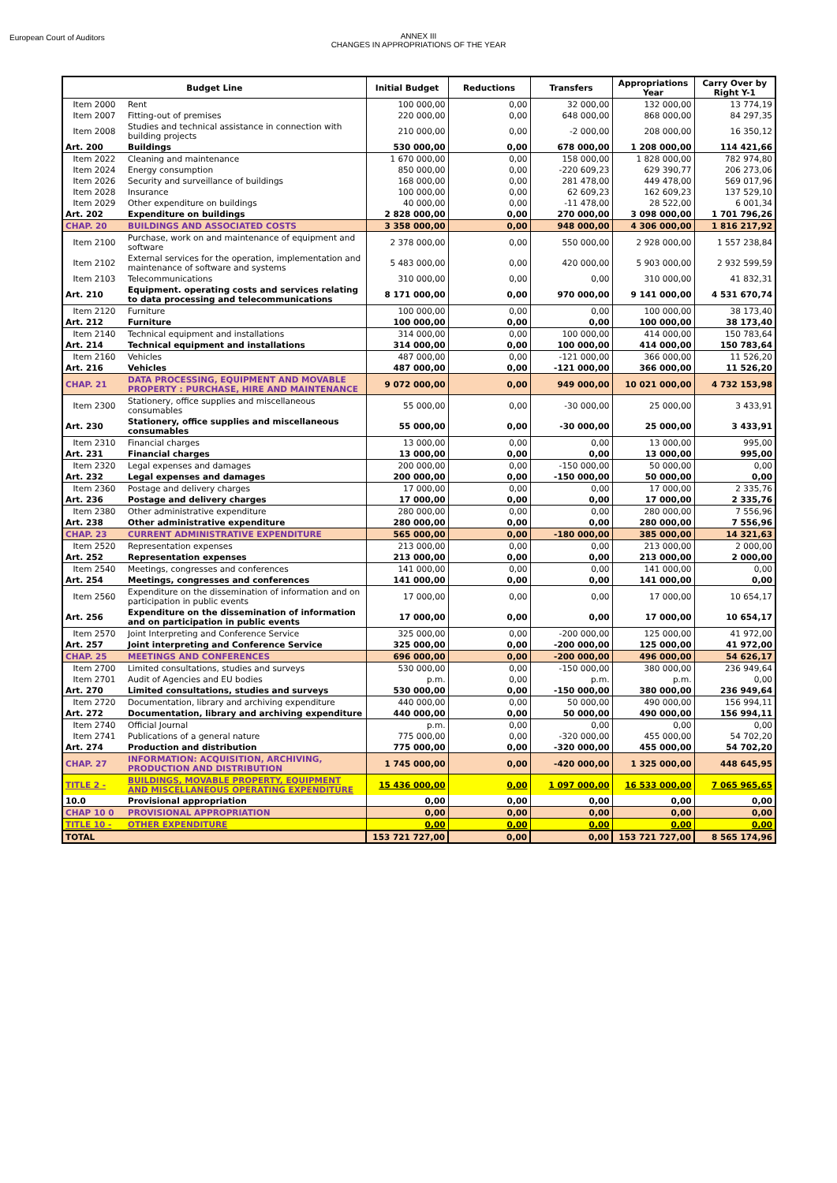European Court of Auditors
ANNEX III
CHANGES IN APPROPRIATIONS OF THE YEAR
| Budget Line | | Initial Budget | Reductions | Transfers | Appropriations Year | Carry Over by Right Y-1 |
| --- | --- | --- | --- | --- | --- | --- |
| Item 2000 | Rent | 100 000,00 | 0,00 | 32 000,00 | 132 000,00 | 13 774,19 |
| Item 2007 | Fitting-out of premises | 220 000,00 | 0,00 | 648 000,00 | 868 000,00 | 84 297,35 |
| Item 2008 | Studies and technical assistance in connection with building projects | 210 000,00 | 0,00 | -2 000,00 | 208 000,00 | 16 350,12 |
| Art. 200 | Buildings | 530 000,00 | 0,00 | 678 000,00 | 1 208 000,00 | 114 421,66 |
| Item 2022 | Cleaning and maintenance | 1 670 000,00 | 0,00 | 158 000,00 | 1 828 000,00 | 782 974,80 |
| Item 2024 | Energy consumption | 850 000,00 | 0,00 | -220 609,23 | 629 390,77 | 206 273,06 |
| Item 2026 | Security and surveillance of buildings | 168 000,00 | 0,00 | 281 478,00 | 449 478,00 | 569 017,96 |
| Item 2028 | Insurance | 100 000,00 | 0,00 | 62 609,23 | 162 609,23 | 137 529,10 |
| Item 2029 | Other expenditure on buildings | 40 000,00 | 0,00 | -11 478,00 | 28 522,00 | 6 001,34 |
| Art. 202 | Expenditure on buildings | 2 828 000,00 | 0,00 | 270 000,00 | 3 098 000,00 | 1 701 796,26 |
| CHAP. 20 | BUILDINGS AND ASSOCIATED COSTS | 3 358 000,00 | 0,00 | 948 000,00 | 4 306 000,00 | 1 816 217,92 |
| Item 2100 | Purchase, work on and maintenance of equipment and software | 2 378 000,00 | 0,00 | 550 000,00 | 2 928 000,00 | 1 557 238,84 |
| Item 2102 | External services for the operation, implementation and maintenance of software and systems | 5 483 000,00 | 0,00 | 420 000,00 | 5 903 000,00 | 2 932 599,59 |
| Item 2103 | Telecommunications | 310 000,00 | 0,00 | 0,00 | 310 000,00 | 41 832,31 |
| Art. 210 | Equipment. operating costs and services relating to data processing and telecommunications | 8 171 000,00 | 0,00 | 970 000,00 | 9 141 000,00 | 4 531 670,74 |
| Item 2120 | Furniture | 100 000,00 | 0,00 | 0,00 | 100 000,00 | 38 173,40 |
| Art. 212 | Furniture | 100 000,00 | 0,00 | 0,00 | 100 000,00 | 38 173,40 |
| Item 2140 | Technical equipment and installations | 314 000,00 | 0,00 | 100 000,00 | 414 000,00 | 150 783,64 |
| Art. 214 | Technical equipment and installations | 314 000,00 | 0,00 | 100 000,00 | 414 000,00 | 150 783,64 |
| Item 2160 | Vehicles | 487 000,00 | 0,00 | -121 000,00 | 366 000,00 | 11 526,20 |
| Art. 216 | Vehicles | 487 000,00 | 0,00 | -121 000,00 | 366 000,00 | 11 526,20 |
| CHAP. 21 | DATA PROCESSING, EQUIPMENT AND MOVABLE PROPERTY : PURCHASE, HIRE AND MAINTENANCE | 9 072 000,00 | 0,00 | 949 000,00 | 10 021 000,00 | 4 732 153,98 |
| Item 2300 | Stationery, office supplies and miscellaneous consumables | 55 000,00 | 0,00 | -30 000,00 | 25 000,00 | 3 433,91 |
| Art. 230 | Stationery, office supplies and miscellaneous consumables | 55 000,00 | 0,00 | -30 000,00 | 25 000,00 | 3 433,91 |
| Item 2310 | Financial charges | 13 000,00 | 0,00 | 0,00 | 13 000,00 | 995,00 |
| Art. 231 | Financial charges | 13 000,00 | 0,00 | 0,00 | 13 000,00 | 995,00 |
| Item 2320 | Legal expenses and damages | 200 000,00 | 0,00 | -150 000,00 | 50 000,00 | 0,00 |
| Art. 232 | Legal expenses and damages | 200 000,00 | 0,00 | -150 000,00 | 50 000,00 | 0,00 |
| Item 2360 | Postage and delivery charges | 17 000,00 | 0,00 | 0,00 | 17 000,00 | 2 335,76 |
| Art. 236 | Postage and delivery charges | 17 000,00 | 0,00 | 0,00 | 17 000,00 | 2 335,76 |
| Item 2380 | Other administrative expenditure | 280 000,00 | 0,00 | 0,00 | 280 000,00 | 7 556,96 |
| Art. 238 | Other administrative expenditure | 280 000,00 | 0,00 | 0,00 | 280 000,00 | 7 556,96 |
| CHAP. 23 | CURRENT ADMINISTRATIVE EXPENDITURE | 565 000,00 | 0,00 | -180 000,00 | 385 000,00 | 14 321,63 |
| Item 2520 | Representation expenses | 213 000,00 | 0,00 | 0,00 | 213 000,00 | 2 000,00 |
| Art. 252 | Representation expenses | 213 000,00 | 0,00 | 0,00 | 213 000,00 | 2 000,00 |
| Item 2540 | Meetings, congresses and conferences | 141 000,00 | 0,00 | 0,00 | 141 000,00 | 0,00 |
| Art. 254 | Meetings, congresses and conferences | 141 000,00 | 0,00 | 0,00 | 141 000,00 | 0,00 |
| Item 2560 | Expenditure on the dissemination of information and on participation in public events | 17 000,00 | 0,00 | 0,00 | 17 000,00 | 10 654,17 |
| Art. 256 | Expenditure on the dissemination of information and on participation in public events | 17 000,00 | 0,00 | 0,00 | 17 000,00 | 10 654,17 |
| Item 2570 | Joint Interpreting and Conference Service | 325 000,00 | 0,00 | -200 000,00 | 125 000,00 | 41 972,00 |
| Art. 257 | Joint interpreting and Conference Service | 325 000,00 | 0,00 | -200 000,00 | 125 000,00 | 41 972,00 |
| CHAP. 25 | MEETINGS AND CONFERENCES | 696 000,00 | 0,00 | -200 000,00 | 496 000,00 | 54 626,17 |
| Item 2700 | Limited consultations, studies and surveys | 530 000,00 | 0,00 | -150 000,00 | 380 000,00 | 236 949,64 |
| Item 2701 | Audit of Agencies and EU bodies | p.m. | 0,00 | p.m. | p.m. | 0,00 |
| Art. 270 | Limited consultations, studies and surveys | 530 000,00 | 0,00 | -150 000,00 | 380 000,00 | 236 949,64 |
| Item 2720 | Documentation, library and archiving expenditure | 440 000,00 | 0,00 | 50 000,00 | 490 000,00 | 156 994,11 |
| Art. 272 | Documentation, library and archiving expenditure | 440 000,00 | 0,00 | 50 000,00 | 490 000,00 | 156 994,11 |
| Item 2740 | Official Journal | p.m. | 0,00 | 0,00 | 0,00 | 0,00 |
| Item 2741 | Publications of a general nature | 775 000,00 | 0,00 | -320 000,00 | 455 000,00 | 54 702,20 |
| Art. 274 | Production and distribution | 775 000,00 | 0,00 | -320 000,00 | 455 000,00 | 54 702,20 |
| CHAP. 27 | INFORMATION: ACQUISITION, ARCHIVING, PRODUCTION AND DISTRIBUTION | 1 745 000,00 | 0,00 | -420 000,00 | 1 325 000,00 | 448 645,95 |
| TITLE 2 - | BUILDINGS, MOVABLE PROPERTY, EQUIPMENT AND MISCELLANEOUS OPERATING EXPENDITURE | 15 436 000,00 | 0,00 | 1 097 000,00 | 16 533 000,00 | 7 065 965,65 |
| 10.0 | Provisional appropriation | 0,00 | 0,00 | 0,00 | 0,00 | 0,00 |
| CHAP 10 0 | PROVISIONAL APPROPRIATION | 0,00 | 0,00 | 0,00 | 0,00 | 0,00 |
| TITLE 10 - | OTHER EXPENDITURE | 0,00 | 0,00 | 0,00 | 0,00 | 0,00 |
| TOTAL | | 153 721 727,00 | 0,00 | 0,00 | 153 721 727,00 | 8 565 174,96 |